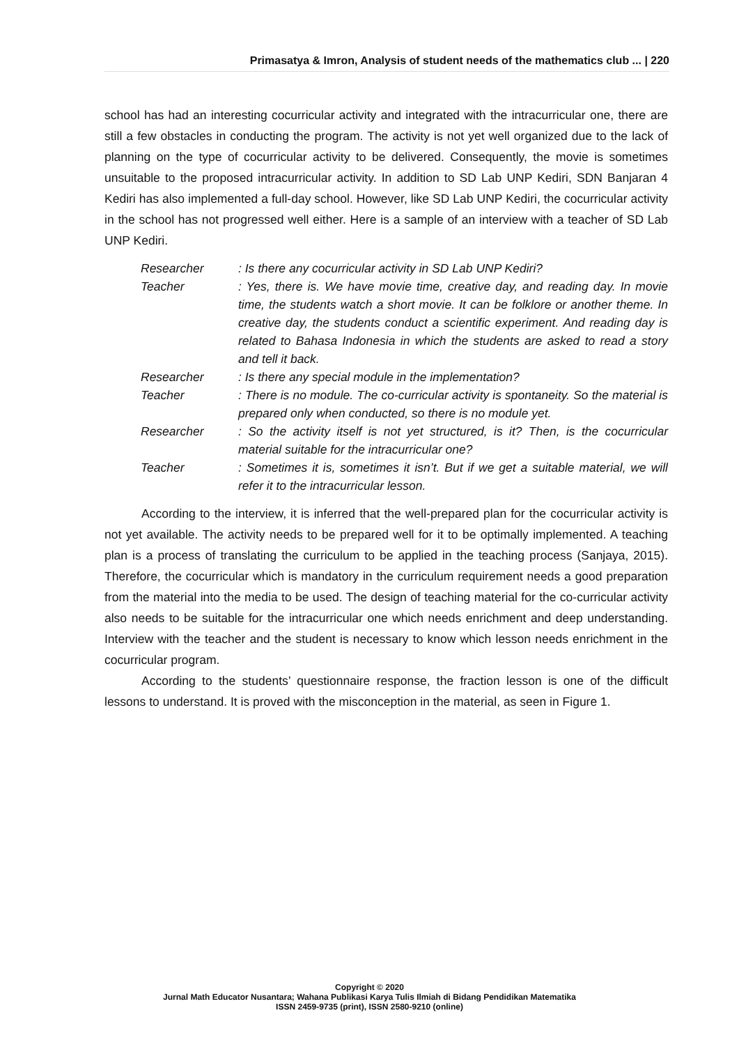Primasatya & Imron, Analysis of student needs of the mathematics club ... | 220
school has had an interesting cocurricular activity and integrated with the intracurricular one, there are still a few obstacles in conducting the program. The activity is not yet well organized due to the lack of planning on the type of cocurricular activity to be delivered. Consequently, the movie is sometimes unsuitable to the proposed intracurricular activity. In addition to SD Lab UNP Kediri, SDN Banjaran 4 Kediri has also implemented a full-day school. However, like SD Lab UNP Kediri, the cocurricular activity in the school has not progressed well either. Here is a sample of an interview with a teacher of SD Lab UNP Kediri.
| Researcher | : Is there any cocurricular activity in SD Lab UNP Kediri? |
| Teacher | : Yes, there is. We have movie time, creative day, and reading day. In movie time, the students watch a short movie. It can be folklore or another theme. In creative day, the students conduct a scientific experiment. And reading day is related to Bahasa Indonesia in which the students are asked to read a story and tell it back. |
| Researcher | : Is there any special module in the implementation? |
| Teacher | : There is no module. The co-curricular activity is spontaneity. So the material is prepared only when conducted, so there is no module yet. |
| Researcher | : So the activity itself is not yet structured, is it? Then, is the cocurricular material suitable for the intracurricular one? |
| Teacher | : Sometimes it is, sometimes it isn’t. But if we get a suitable material, we will refer it to the intracurricular lesson. |
According to the interview, it is inferred that the well-prepared plan for the cocurricular activity is not yet available. The activity needs to be prepared well for it to be optimally implemented. A teaching plan is a process of translating the curriculum to be applied in the teaching process (Sanjaya, 2015). Therefore, the cocurricular which is mandatory in the curriculum requirement needs a good preparation from the material into the media to be used. The design of teaching material for the co-curricular activity also needs to be suitable for the intracurricular one which needs enrichment and deep understanding. Interview with the teacher and the student is necessary to know which lesson needs enrichment in the cocurricular program.
According to the students’ questionnaire response, the fraction lesson is one of the difficult lessons to understand. It is proved with the misconception in the material, as seen in Figure 1.
Copyright © 2020
Jurnal Math Educator Nusantara; Wahana Publikasi Karya Tulis Ilmiah di Bidang Pendidikan Matematika
ISSN 2459-9735 (print), ISSN 2580-9210 (online)